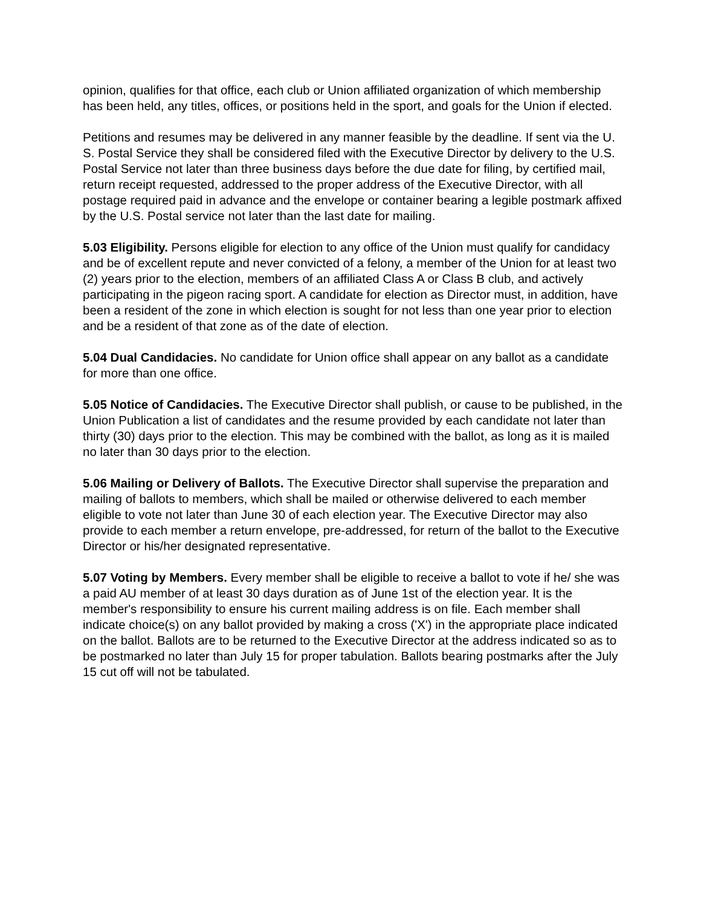opinion, qualifies for that office, each club or Union affiliated organization of which membership has been held, any titles, offices, or positions held in the sport, and goals for the Union if elected.
Petitions and resumes may be delivered in any manner feasible by the deadline. If sent via the U. S. Postal Service they shall be considered filed with the Executive Director by delivery to the U.S. Postal Service not later than three business days before the due date for filing, by certified mail, return receipt requested, addressed to the proper address of the Executive Director, with all postage required paid in advance and the envelope or container bearing a legible postmark affixed by the U.S. Postal service not later than the last date for mailing.
5.03 Eligibility. Persons eligible for election to any office of the Union must qualify for candidacy and be of excellent repute and never convicted of a felony, a member of the Union for at least two (2) years prior to the election, members of an affiliated Class A or Class B club, and actively participating in the pigeon racing sport. A candidate for election as Director must, in addition, have been a resident of the zone in which election is sought for not less than one year prior to election and be a resident of that zone as of the date of election.
5.04 Dual Candidacies. No candidate for Union office shall appear on any ballot as a candidate for more than one office.
5.05 Notice of Candidacies. The Executive Director shall publish, or cause to be published, in the Union Publication a list of candidates and the resume provided by each candidate not later than thirty (30) days prior to the election. This may be combined with the ballot, as long as it is mailed no later than 30 days prior to the election.
5.06 Mailing or Delivery of Ballots. The Executive Director shall supervise the preparation and mailing of ballots to members, which shall be mailed or otherwise delivered to each member eligible to vote not later than June 30 of each election year. The Executive Director may also provide to each member a return envelope, pre-addressed, for return of the ballot to the Executive Director or his/her designated representative.
5.07 Voting by Members. Every member shall be eligible to receive a ballot to vote if he/ she was a paid AU member of at least 30 days duration as of June 1st of the election year. It is the member's responsibility to ensure his current mailing address is on file. Each member shall indicate choice(s) on any ballot provided by making a cross ('X') in the appropriate place indicated on the ballot. Ballots are to be returned to the Executive Director at the address indicated so as to be postmarked no later than July 15 for proper tabulation. Ballots bearing postmarks after the July 15 cut off will not be tabulated.